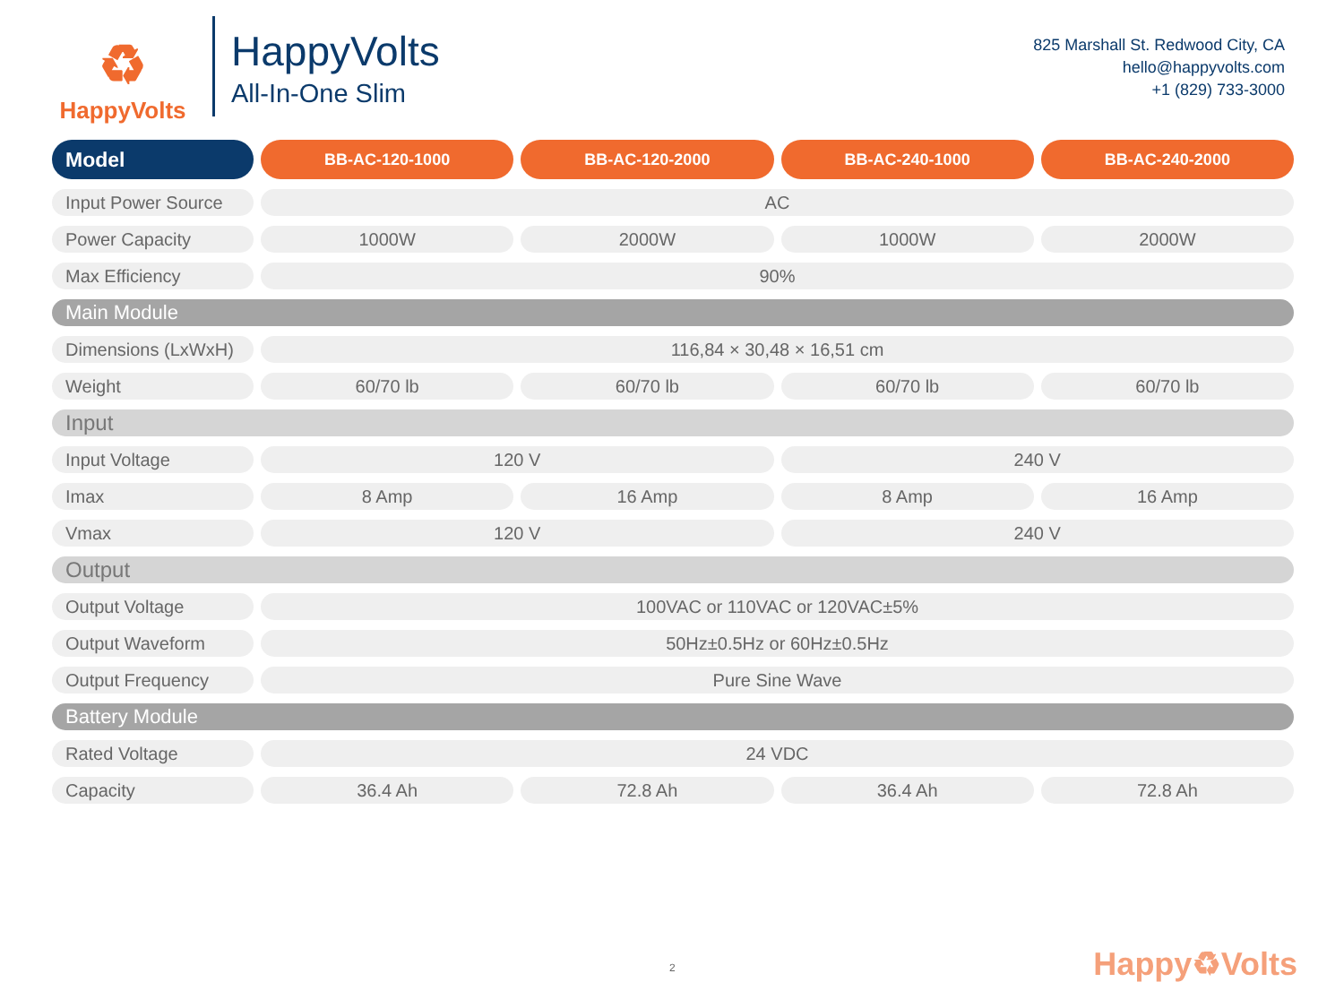♻
HappyVolts
HappyVolts
All-In-One Slim
825 Marshall St. Redwood City, CA
hello@happyvolts.com
+1 (829) 733-3000
| Model | BB-AC-120-1000 | BB-AC-120-2000 | BB-AC-240-1000 | BB-AC-240-2000 |
| --- | --- | --- | --- | --- |
| Input Power Source | AC | | | |
| Power Capacity | 1000W | 2000W | 1000W | 2000W |
| Max Efficiency | 90% | | | |
| Main Module | | | | |
| Dimensions (LxWxH) | 116,84 × 30,48 × 16,51 cm | | | |
| Weight | 60/70 lb | 60/70 lb | 60/70 lb | 60/70 lb |
| Input | | | | |
| Input Voltage | 120 V | | 240 V | |
| Imax | 8 Amp | 16 Amp | 8 Amp | 16 Amp |
| Vmax | 120 V | | 240 V | |
| Output | | | | |
| Output Voltage | 100VAC or 110VAC or 120VAC±5% | | | |
| Output Waveform | 50Hz±0.5Hz or 60Hz±0.5Hz | | | |
| Output Frequency | Pure Sine Wave | | | |
| Battery Module | | | | |
| Rated Voltage | 24 VDC | | | |
| Capacity | 36.4 Ah | 72.8 Ah | 36.4 Ah | 72.8 Ah |
2 Happy♻Volts